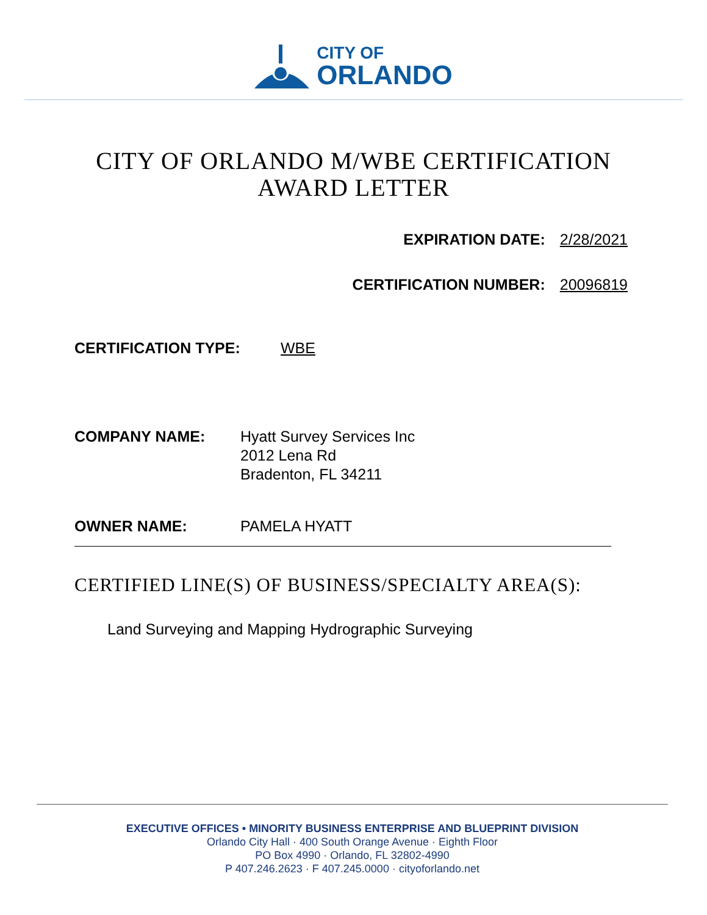CITY OF
ORLANDO
CITY OF ORLANDO M/WBE CERTIFICATION
AWARD LETTER
EXPIRATION DATE: 2/28/2021
CERTIFICATION NUMBER: 20096819
CERTIFICATION TYPE: WBE
COMPANY NAME: Hyatt Survey Services Inc
2012 Lena Rd
Bradenton, FL 34211
OWNER NAME: PAMELA HYATT
CERTIFIED LINE(S) OF BUSINESS/SPECIALTY AREA(S):
Land Surveying and Mapping Hydrographic Surveying
EXECUTIVE OFFICES • MINORITY BUSINESS ENTERPRISE AND BLUEPRINT DIVISION
Orlando City Hall · 400 South Orange Avenue · Eighth Floor
PO Box 4990 · Orlando, FL 32802-4990
P 407.246.2623 · F 407.245.0000 · cityoforlando.net